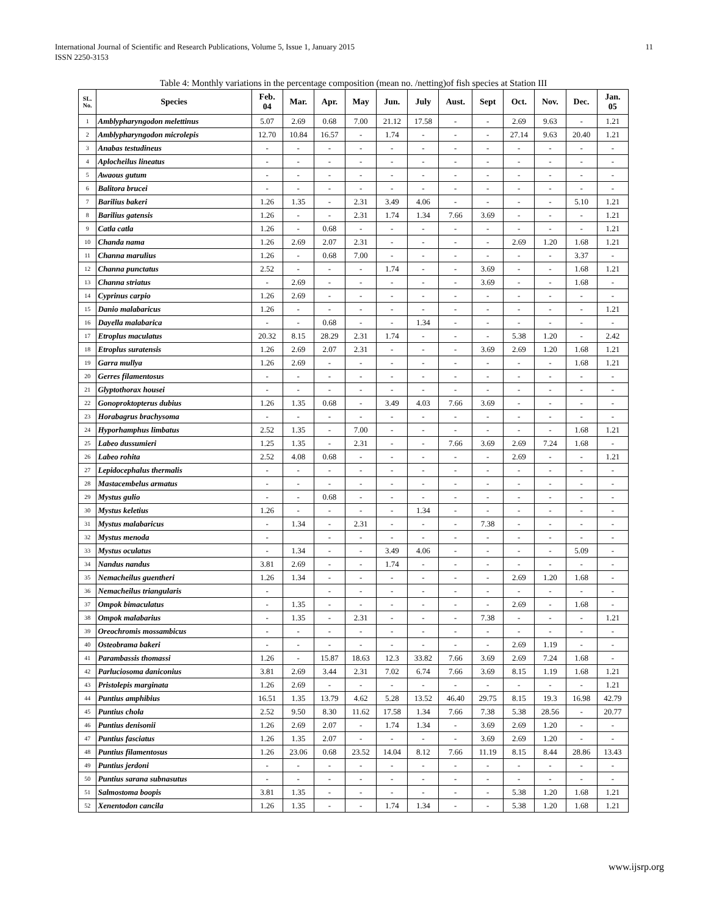11 International Journal of Scientific and Research Publications, Volume 5, Issue 1, January 2015
ISSN 2250-3153
Table 4: Monthly variations in the percentage composition (mean no. /netting)of fish species at Station III
| SL. No. | Species | Feb. 04 | Mar. | Apr. | May | Jun. | July | Aust. | Sept | Oct. | Nov. | Dec. | Jan. 05 |
| --- | --- | --- | --- | --- | --- | --- | --- | --- | --- | --- | --- | --- | --- |
| 1 | Amblypharyngodon melettinus | 5.07 | 2.69 | 0.68 | 7.00 | 21.12 | 17.58 | - | - | 2.69 | 9.63 | - | 1.21 |
| 2 | Amblypharyngodon microlepis | 12.70 | 10.84 | 16.57 | - | 1.74 | - | - | - | 27.14 | 9.63 | 20.40 | 1.21 |
| 3 | Anabas testudineus | - | - | - | - | - | - | - | - | - | - | - | - |
| 4 | Aplocheilus lineatus | - | - | - | - | - | - | - | - | - | - | - | - |
| 5 | Awaous gutum | - | - | - | - | - | - | - | - | - | - | - | - |
| 6 | Balitora brucei | - | - | - | - | - | - | - | - | - | - | - | - |
| 7 | Barilius bakeri | 1.26 | 1.35 | - | 2.31 | 3.49 | 4.06 | - | - | - | - | 5.10 | 1.21 |
| 8 | Barilius gatensis | 1.26 | - | - | 2.31 | 1.74 | 1.34 | 7.66 | 3.69 | - | - | - | 1.21 |
| 9 | Catla catla | 1.26 | - | 0.68 | - | - | - | - | - | - | - | - | 1.21 |
| 10 | Chanda nama | 1.26 | 2.69 | 2.07 | 2.31 | - | - | - | - | 2.69 | 1.20 | 1.68 | 1.21 |
| 11 | Channa marulius | 1.26 | - | 0.68 | 7.00 | - | - | - | - | - | - | 3.37 | - |
| 12 | Channa punctatus | 2.52 | - | - | - | 1.74 | - | - | 3.69 | - | - | 1.68 | 1.21 |
| 13 | Channa striatus | - | 2.69 | - | - | - | - | - | 3.69 | - | - | 1.68 | - |
| 14 | Cyprinus carpio | 1.26 | 2.69 | - | - | - | - | - | - | - | - | - | - |
| 15 | Danio malabaricus | 1.26 | - | - | - | - | - | - | - | - | - | - | 1.21 |
| 16 | Dayella malabarica | - | - | 0.68 | - | - | 1.34 | - | - | - | - | - | - |
| 17 | Etroplus maculatus | 20.32 | 8.15 | 28.29 | 2.31 | 1.74 | - | - | - | 5.38 | 1.20 | - | 2.42 |
| 18 | Etroplus suratensis | 1.26 | 2.69 | 2.07 | 2.31 | - | - | - | 3.69 | 2.69 | 1.20 | 1.68 | 1.21 |
| 19 | Garra mullya | 1.26 | 2.69 | - | - | - | - | - | - | - | - | 1.68 | 1.21 |
| 20 | Gerres filamentosus | - | - | - | - | - | - | - | - | - | - | - | - |
| 21 | Glyptothorax housei | - | - | - | - | - | - | - | - | - | - | - | - |
| 22 | Gonoproktopterus dubius | 1.26 | 1.35 | 0.68 | - | 3.49 | 4.03 | 7.66 | 3.69 | - | - | - | - |
| 23 | Horabagrus brachysoma | - | - | - | - | - | - | - | - | - | - | - | - |
| 24 | Hyporhamphus limbatus | 2.52 | 1.35 | - | 7.00 | - | - | - | - | - | - | 1.68 | 1.21 |
| 25 | Labeo dussumieri | 1.25 | 1.35 | - | 2.31 | - | - | 7.66 | 3.69 | 2.69 | 7.24 | 1.68 | - |
| 26 | Labeo rohita | 2.52 | 4.08 | 0.68 | - | - | - | - | - | 2.69 | - | - | 1.21 |
| 27 | Lepidocephalus thermalis | - | - | - | - | - | - | - | - | - | - | - | - |
| 28 | Mastacembelus armatus | - | - | - | - | - | - | - | - | - | - | - | - |
| 29 | Mystus gulio | - | - | 0.68 | - | - | - | - | - | - | - | - | - |
| 30 | Mystus keletius | 1.26 | - | - | - | - | 1.34 | - | - | - | - | - | - |
| 31 | Mystus malabaricus | - | 1.34 | - | 2.31 | - | - | - | 7.38 | - | - | - | - |
| 32 | Mystus menoda | - | | - | - | - | - | - | - | - | - | - | - |
| 33 | Mystus oculatus | - | 1.34 | - | - | 3.49 | 4.06 | - | - | - | - | 5.09 | - |
| 34 | Nandus nandus | 3.81 | 2.69 | - | - | 1.74 | - | - | - | - | - | - | - |
| 35 | Nemacheilus guentheri | 1.26 | 1.34 | - | - | - | - | - | - | 2.69 | 1.20 | 1.68 | - |
| 36 | Nemacheilus triangularis | - | | - | - | - | - | - | - | - | - | - | - |
| 37 | Ompok bimaculatus | - | 1.35 | - | - | - | - | - | - | 2.69 | - | 1.68 | - |
| 38 | Ompok malabarius | - | 1.35 | - | 2.31 | - | - | - | 7.38 | - | - | - | 1.21 |
| 39 | Oreochromis mossambicus | - | - | - | - | - | - | - | - | - | - | - | - |
| 40 | Osteobrama bakeri | - | - | - | - | - | - | - | - | 2.69 | 1.19 | - | - |
| 41 | Parambassis thomassi | 1.26 | - | 15.87 | 18.63 | 12.3 | 33.82 | 7.66 | 3.69 | 2.69 | 7.24 | 1.68 | - |
| 42 | Parluciosoma daniconius | 3.81 | 2.69 | 3.44 | 2.31 | 7.02 | 6.74 | 7.66 | 3.69 | 8.15 | 1.19 | 1.68 | 1.21 |
| 43 | Pristolepis marginata | 1.26 | 2.69 | - | - | - | - | - | - | - | - | - | 1.21 |
| 44 | Puntius amphibius | 16.51 | 1.35 | 13.79 | 4.62 | 5.28 | 13.52 | 46.40 | 29.75 | 8.15 | 19.3 | 16.98 | 42.79 |
| 45 | Puntius chola | 2.52 | 9.50 | 8.30 | 11.62 | 17.58 | 1.34 | 7.66 | 7.38 | 5.38 | 28.56 | - | 20.77 |
| 46 | Puntius denisonii | 1.26 | 2.69 | 2.07 | - | 1.74 | 1.34 | - | 3.69 | 2.69 | 1.20 | - | - |
| 47 | Puntius fasciatus | 1.26 | 1.35 | 2.07 | - | - | - | - | 3.69 | 2.69 | 1.20 | - | - |
| 48 | Puntius filamentosus | 1.26 | 23.06 | 0.68 | 23.52 | 14.04 | 8.12 | 7.66 | 11.19 | 8.15 | 8.44 | 28.86 | 13.43 |
| 49 | Puntius jerdoni | - | - | - | - | - | - | - | - | - | - | - | - |
| 50 | Puntius sarana subnasutus | - | - | - | - | - | - | - | - | - | - | - | - |
| 51 | Salmostoma boopis | 3.81 | 1.35 | - | - | - | - | - | - | 5.38 | 1.20 | 1.68 | 1.21 |
| 52 | Xenentodon cancila | 1.26 | 1.35 | - | - | 1.74 | 1.34 | - | - | 5.38 | 1.20 | 1.68 | 1.21 |
www.ijsrp.org